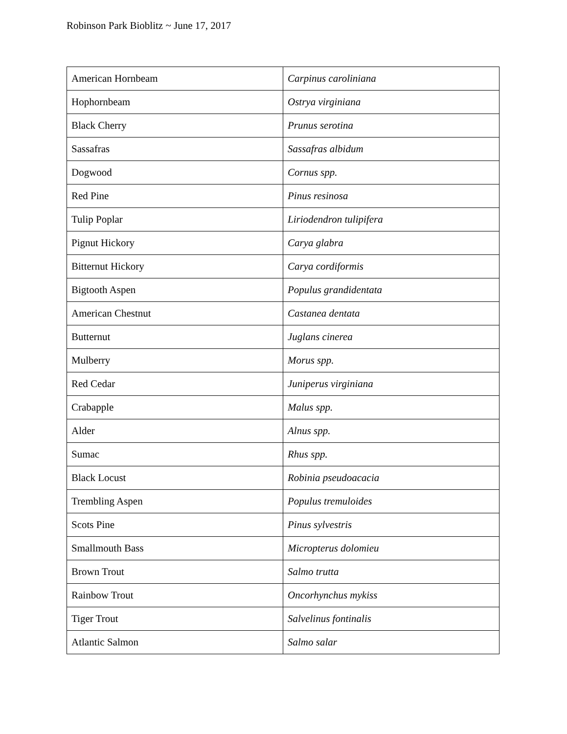Robinson Park Bioblitz ~ June 17, 2017
| American Hornbeam | Carpinus caroliniana |
| Hophornbeam | Ostrya virginiana |
| Black Cherry | Prunus serotina |
| Sassafras | Sassafras albidum |
| Dogwood | Cornus spp. |
| Red Pine | Pinus resinosa |
| Tulip Poplar | Liriodendron tulipifera |
| Pignut Hickory | Carya glabra |
| Bitternut Hickory | Carya cordiformis |
| Bigtooth Aspen | Populus grandidentata |
| American Chestnut | Castanea dentata |
| Butternut | Juglans cinerea |
| Mulberry | Morus spp. |
| Red Cedar | Juniperus virginiana |
| Crabapple | Malus spp. |
| Alder | Alnus spp. |
| Sumac | Rhus spp. |
| Black Locust | Robinia pseudoacacia |
| Trembling Aspen | Populus tremuloides |
| Scots Pine | Pinus sylvestris |
| Smallmouth Bass | Micropterus dolomieu |
| Brown Trout | Salmo trutta |
| Rainbow Trout | Oncorhynchus mykiss |
| Tiger Trout | Salvelinus fontinalis |
| Atlantic Salmon | Salmo salar |